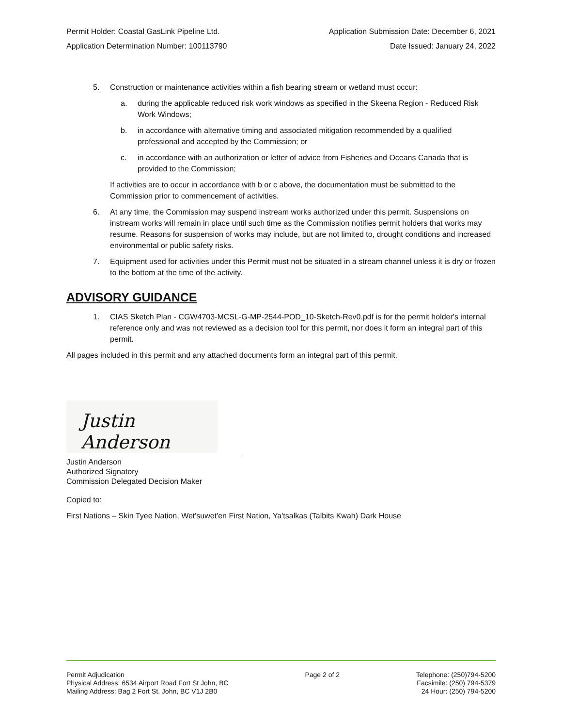Permit Holder: Coastal GasLink Pipeline Ltd. Application Submission Date: December 6, 2021
Application Determination Number: 100113790 Date Issued: January 24, 2022
5. Construction or maintenance activities within a fish bearing stream or wetland must occur:
a. during the applicable reduced risk work windows as specified in the Skeena Region - Reduced Risk Work Windows;
b. in accordance with alternative timing and associated mitigation recommended by a qualified professional and accepted by the Commission; or
c. in accordance with an authorization or letter of advice from Fisheries and Oceans Canada that is provided to the Commission;
If activities are to occur in accordance with b or c above, the documentation must be submitted to the Commission prior to commencement of activities.
6. At any time, the Commission may suspend instream works authorized under this permit. Suspensions on instream works will remain in place until such time as the Commission notifies permit holders that works may resume. Reasons for suspension of works may include, but are not limited to, drought conditions and increased environmental or public safety risks.
7. Equipment used for activities under this Permit must not be situated in a stream channel unless it is dry or frozen to the bottom at the time of the activity.
ADVISORY GUIDANCE
1. CIAS Sketch Plan - CGW4703-MCSL-G-MP-2544-POD_10-Sketch-Rev0.pdf is for the permit holder's internal reference only and was not reviewed as a decision tool for this permit, nor does it form an integral part of this permit.
All pages included in this permit and any attached documents form an integral part of this permit.
Justin Anderson
Justin Anderson
Authorized Signatory
Commission Delegated Decision Maker
Copied to:
First Nations – Skin Tyee Nation, Wet'suwet'en First Nation, Ya'tsalkas (Talbits Kwah) Dark House
Permit Adjudication
Physical Address: 6534 Airport Road Fort St John, BC
Mailing Address: Bag 2 Fort St. John, BC V1J 2B0
Page 2 of 2 Telephone: (250)794-5200
Facsimile: (250) 794-5379
24 Hour: (250) 794-5200